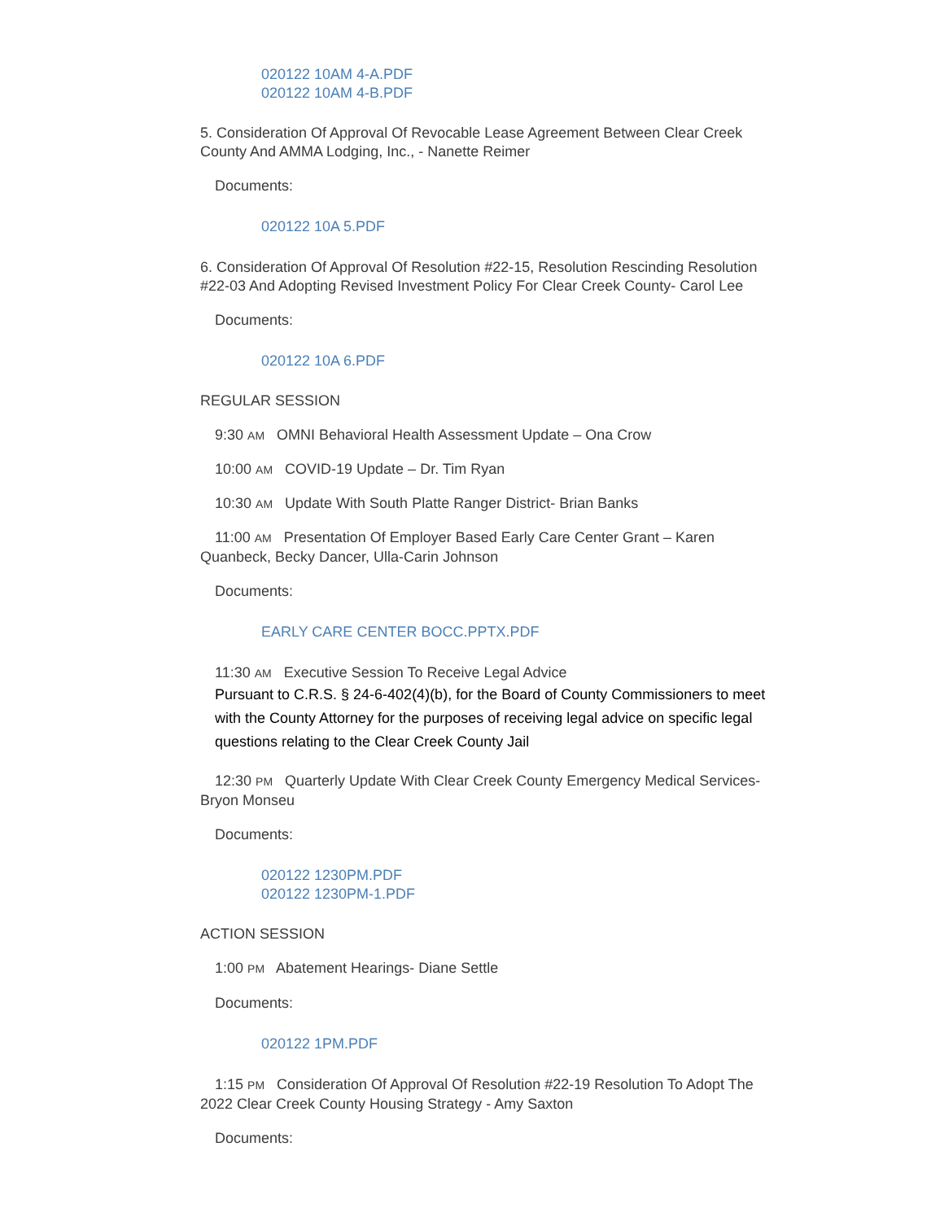020122 10AM 4-A.PDF
020122 10AM 4-B.PDF
5. Consideration Of Approval Of Revocable Lease Agreement Between Clear Creek County And AMMA Lodging, Inc., - Nanette Reimer
Documents:
020122 10A 5.PDF
6. Consideration Of Approval Of Resolution #22-15, Resolution Rescinding Resolution #22-03 And Adopting Revised Investment Policy For Clear Creek County- Carol Lee
Documents:
020122 10A 6.PDF
REGULAR SESSION
9:30 AM OMNI Behavioral Health Assessment Update – Ona Crow
10:00 AM COVID-19 Update – Dr. Tim Ryan
10:30 AM Update With South Platte Ranger District- Brian Banks
11:00 AM Presentation Of Employer Based Early Care Center Grant – Karen Quanbeck, Becky Dancer, Ulla-Carin Johnson
Documents:
EARLY CARE CENTER BOCC.PPTX.PDF
11:30 AM Executive Session To Receive Legal Advice
Pursuant to C.R.S. § 24-6-402(4)(b), for the Board of County Commissioners to meet with the County Attorney for the purposes of receiving legal advice on specific legal questions relating to the Clear Creek County Jail
12:30 PM Quarterly Update With Clear Creek County Emergency Medical Services- Bryon Monseu
Documents:
020122 1230PM.PDF
020122 1230PM-1.PDF
ACTION SESSION
1:00 PM Abatement Hearings- Diane Settle
Documents:
020122 1PM.PDF
1:15 PM Consideration Of Approval Of Resolution #22-19 Resolution To Adopt The 2022 Clear Creek County Housing Strategy - Amy Saxton
Documents: